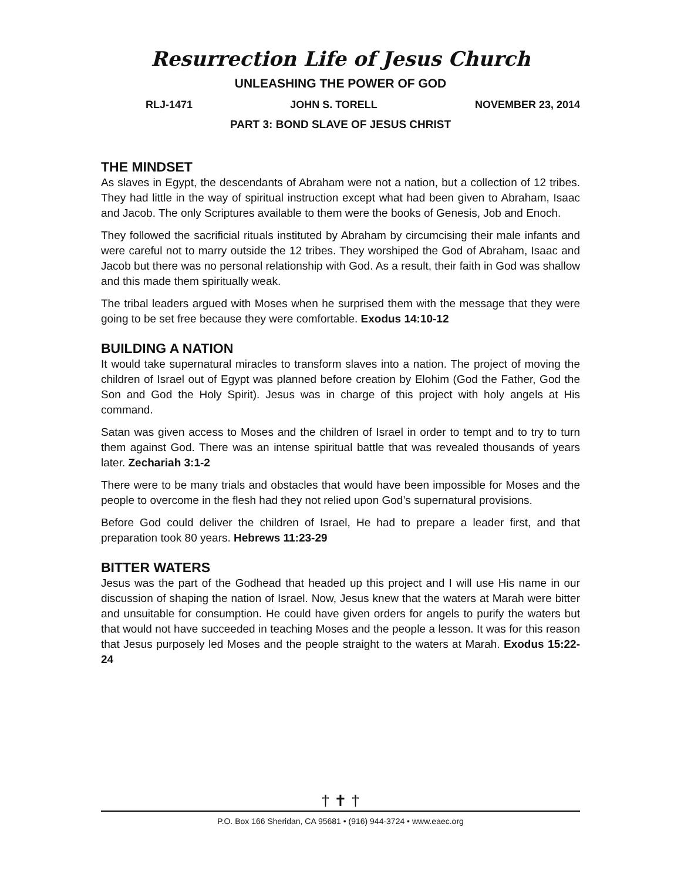Resurrection Life of Jesus Church
UNLEASHING THE POWER OF GOD
RLJ-1471 JOHN S. TORELL NOVEMBER 23, 2014
PART 3: BOND SLAVE OF JESUS CHRIST
THE MINDSET
As slaves in Egypt, the descendants of Abraham were not a nation, but a collection of 12 tribes. They had little in the way of spiritual instruction except what had been given to Abraham, Isaac and Jacob. The only Scriptures available to them were the books of Genesis, Job and Enoch.
They followed the sacrificial rituals instituted by Abraham by circumcising their male infants and were careful not to marry outside the 12 tribes. They worshiped the God of Abraham, Isaac and Jacob but there was no personal relationship with God. As a result, their faith in God was shallow and this made them spiritually weak.
The tribal leaders argued with Moses when he surprised them with the message that they were going to be set free because they were comfortable. Exodus 14:10-12
BUILDING A NATION
It would take supernatural miracles to transform slaves into a nation. The project of moving the children of Israel out of Egypt was planned before creation by Elohim (God the Father, God the Son and God the Holy Spirit). Jesus was in charge of this project with holy angels at His command.
Satan was given access to Moses and the children of Israel in order to tempt and to try to turn them against God. There was an intense spiritual battle that was revealed thousands of years later. Zechariah 3:1-2
There were to be many trials and obstacles that would have been impossible for Moses and the people to overcome in the flesh had they not relied upon God’s supernatural provisions.
Before God could deliver the children of Israel, He had to prepare a leader first, and that preparation took 80 years. Hebrews 11:23-29
BITTER WATERS
Jesus was the part of the Godhead that headed up this project and I will use His name in our discussion of shaping the nation of Israel. Now, Jesus knew that the waters at Marah were bitter and unsuitable for consumption. He could have given orders for angels to purify the waters but that would not have succeeded in teaching Moses and the people a lesson. It was for this reason that Jesus purposely led Moses and the people straight to the waters at Marah. Exodus 15:22-24
† ✝ †
P.O. Box 166 Sheridan, CA 95681 • (916) 944-3724 • www.eaec.org